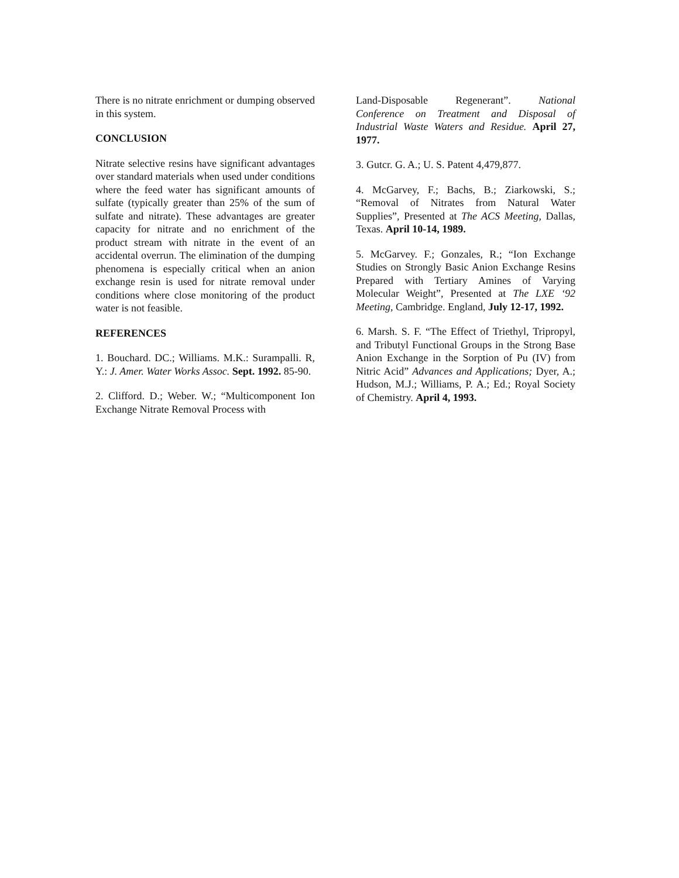There is no nitrate enrichment or dumping observed in this system.
CONCLUSION
Nitrate selective resins have significant advantages over standard materials when used under conditions where the feed water has significant amounts of sulfate (typically greater than 25% of the sum of sulfate and nitrate). These advantages are greater capacity for nitrate and no enrichment of the product stream with nitrate in the event of an accidental overrun. The elimination of the dumping phenomena is especially critical when an anion exchange resin is used for nitrate removal under conditions where close monitoring of the product water is not feasible.
REFERENCES
1. Bouchard. DC.; Williams. M.K.: Surampalli. R, Y.: J. Amer. Water Works Assoc. Sept. 1992. 85-90.
2. Clifford. D.; Weber. W.; “Multicomponent Ion Exchange Nitrate Removal Process with
Land-Disposable Regenerant”. National Conference on Treatment and Disposal of Industrial Waste Waters and Residue. April 27, 1977.
3. Gutcr. G. A.; U. S. Patent 4,479,877.
4. McGarvey, F.; Bachs, B.; Ziarkowski, S.; “Removal of Nitrates from Natural Water Supplies”, Presented at The ACS Meeting, Dallas, Texas. April 10-14, 1989.
5. McGarvey. F.; Gonzales, R.; “Ion Exchange Studies on Strongly Basic Anion Exchange Resins Prepared with Tertiary Amines of Varying Molecular Weight”, Presented at The LXE ‘92 Meeting, Cambridge. England, July 12-17, 1992.
6. Marsh. S. F. “The Effect of Triethyl, Tripropyl, and Tributyl Functional Groups in the Strong Base Anion Exchange in the Sorption of Pu (IV) from Nitric Acid” Advances and Applications; Dyer, A.; Hudson, M.J.; Williams, P. A.; Ed.; Royal Society of Chemistry. April 4, 1993.